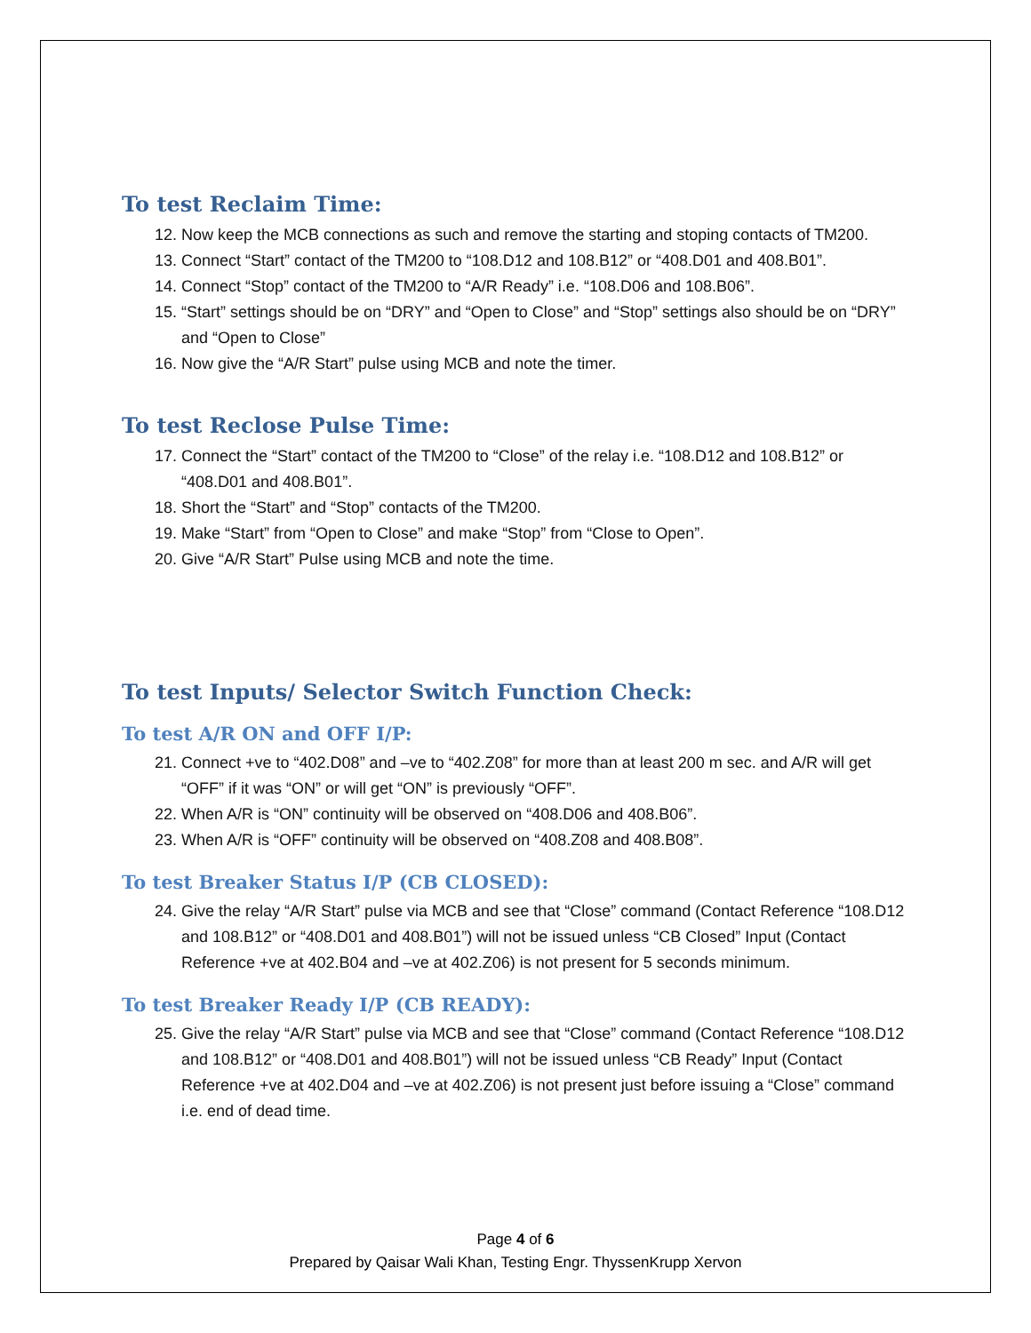To test Reclaim Time:
12. Now keep the MCB connections as such and remove the starting and stoping contacts of TM200.
13. Connect “Start” contact of the TM200 to “108.D12 and 108.B12” or “408.D01 and 408.B01”.
14. Connect “Stop” contact of the TM200 to “A/R Ready” i.e. “108.D06 and 108.B06”.
15. “Start” settings should be on “DRY” and “Open to Close” and “Stop” settings also should be on “DRY” and “Open to Close”
16. Now give the “A/R Start” pulse using MCB and note the timer.
To test Reclose Pulse Time:
17. Connect the “Start” contact of the TM200 to “Close” of the relay i.e. “108.D12 and 108.B12” or “408.D01 and 408.B01”.
18. Short the “Start” and “Stop” contacts of the TM200.
19. Make “Start” from “Open to Close” and make “Stop” from “Close to Open”.
20. Give “A/R Start” Pulse using MCB and note the time.
To test Inputs/ Selector Switch Function Check:
To test A/R ON and OFF I/P:
21. Connect +ve to “402.D08” and –ve to “402.Z08” for more than at least 200 m sec. and A/R will get “OFF” if it was “ON” or will get “ON” is previously “OFF”.
22. When A/R is “ON” continuity will be observed on “408.D06 and 408.B06”.
23. When A/R is “OFF” continuity will be observed on “408.Z08 and 408.B08”.
To test Breaker Status I/P (CB CLOSED):
24. Give the relay “A/R Start” pulse via MCB and see that “Close” command (Contact Reference “108.D12 and 108.B12” or “408.D01 and 408.B01”) will not be issued unless “CB Closed” Input (Contact Reference +ve at 402.B04 and –ve at 402.Z06) is not present for 5 seconds minimum.
To test Breaker Ready I/P (CB READY):
25. Give the relay “A/R Start” pulse via MCB and see that “Close” command (Contact Reference “108.D12 and 108.B12” or “408.D01 and 408.B01”) will not be issued unless “CB Ready” Input (Contact Reference +ve at 402.D04 and –ve at 402.Z06) is not present just before issuing a “Close” command i.e. end of dead time.
Page 4 of 6
Prepared by Qaisar Wali Khan, Testing Engr. ThyssenKrupp Xervon